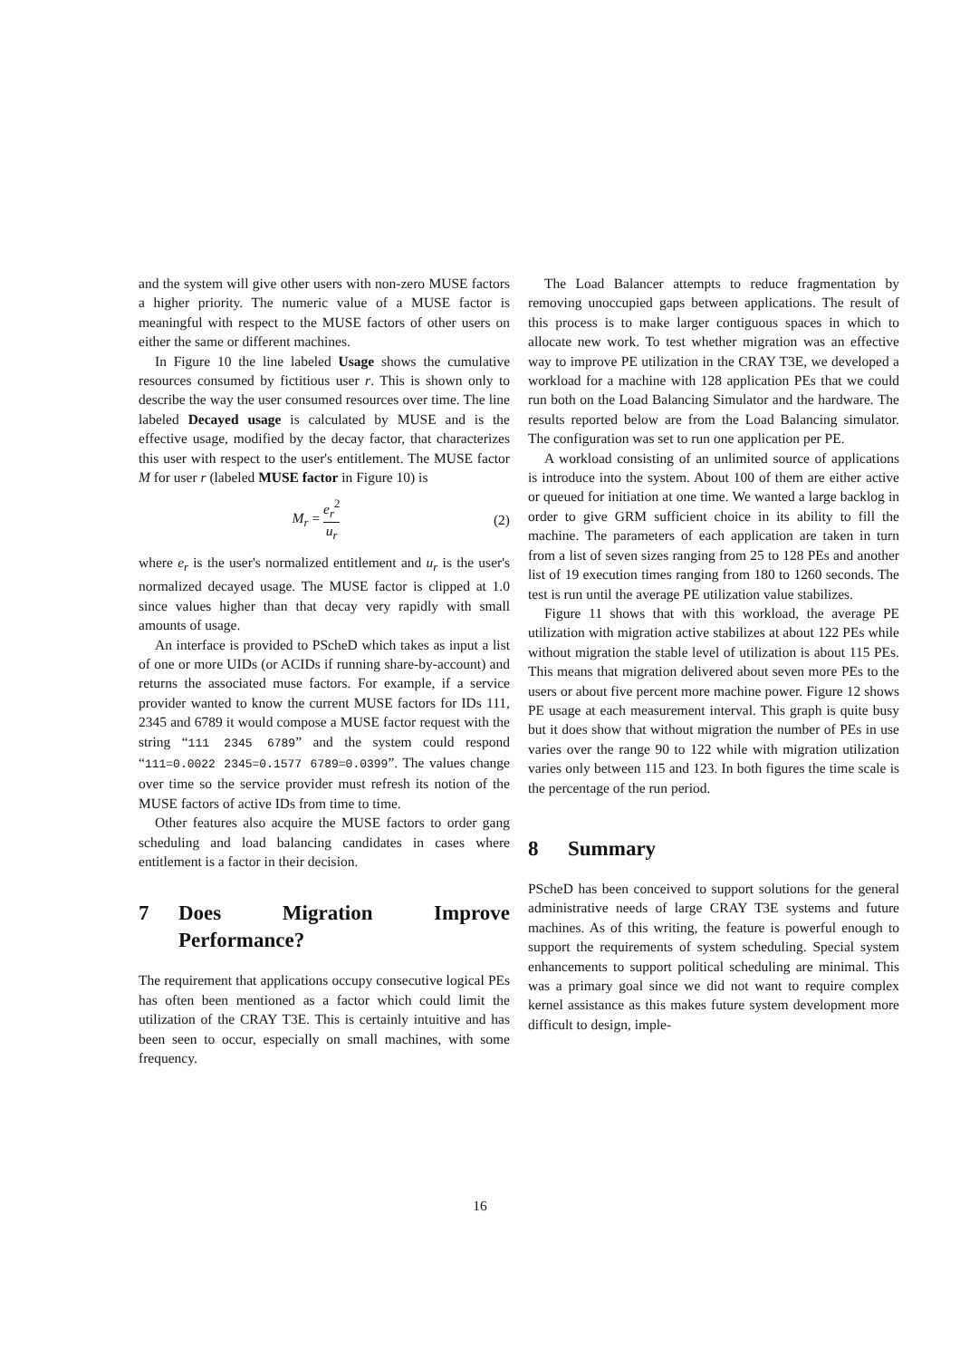and the system will give other users with non-zero MUSE factors a higher priority. The numeric value of a MUSE factor is meaningful with respect to the MUSE factors of other users on either the same or different machines.
In Figure 10 the line labeled Usage shows the cumulative resources consumed by fictitious user r. This is shown only to describe the way the user consumed resources over time. The line labeled Decayed usage is calculated by MUSE and is the effective usage, modified by the decay factor, that characterizes this user with respect to the user's entitlement. The MUSE factor M for user r (labeled MUSE factor in Figure 10) is
M<sub>r</sub> = e<sub>r</sub><sup>2</sup> u<sub>r</sub> (2)
where e<sub>r</sub> is the user's normalized entitlement and u<sub>r</sub> is the user's normalized decayed usage. The MUSE factor is clipped at 1.0 since values higher than that decay very rapidly with small amounts of usage.
An interface is provided to PScheD which takes as input a list of one or more UIDs (or ACIDs if running share-by-account) and returns the associated muse factors. For example, if a service provider wanted to know the current MUSE factors for IDs 111, 2345 and 6789 it would compose a MUSE factor request with the string “111 2345 6789” and the system could respond “111=0.0022 2345=0.1577 6789=0.0399”. The values change over time so the service provider must refresh its notion of the MUSE factors of active IDs from time to time.
Other features also acquire the MUSE factors to order gang scheduling and load balancing candidates in cases where entitlement is a factor in their decision.
7 Does Migration Improve Performance?
The requirement that applications occupy consecutive logical PEs has often been mentioned as a factor which could limit the utilization of the CRAY T3E. This is certainly intuitive and has been seen to occur, especially on small machines, with some frequency.
The Load Balancer attempts to reduce fragmentation by removing unoccupied gaps between applications. The result of this process is to make larger contiguous spaces in which to allocate new work. To test whether migration was an effective way to improve PE utilization in the CRAY T3E, we developed a workload for a machine with 128 application PEs that we could run both on the Load Balancing Simulator and the hardware. The results reported below are from the Load Balancing simulator. The configuration was set to run one application per PE.
A workload consisting of an unlimited source of applications is introduce into the system. About 100 of them are either active or queued for initiation at one time. We wanted a large backlog in order to give GRM sufficient choice in its ability to fill the machine. The parameters of each application are taken in turn from a list of seven sizes ranging from 25 to 128 PEs and another list of 19 execution times ranging from 180 to 1260 seconds. The test is run until the average PE utilization value stabilizes.
Figure 11 shows that with this workload, the average PE utilization with migration active stabilizes at about 122 PEs while without migration the stable level of utilization is about 115 PEs. This means that migration delivered about seven more PEs to the users or about five percent more machine power. Figure 12 shows PE usage at each measurement interval. This graph is quite busy but it does show that without migration the number of PEs in use varies over the range 90 to 122 while with migration utilization varies only between 115 and 123. In both figures the time scale is the percentage of the run period.
8 Summary
PScheD has been conceived to support solutions for the general administrative needs of large CRAY T3E systems and future machines. As of this writing, the feature is powerful enough to support the requirements of system scheduling. Special system enhancements to support political scheduling are minimal. This was a primary goal since we did not want to require complex kernel assistance as this makes future system development more difficult to design, imple-
16